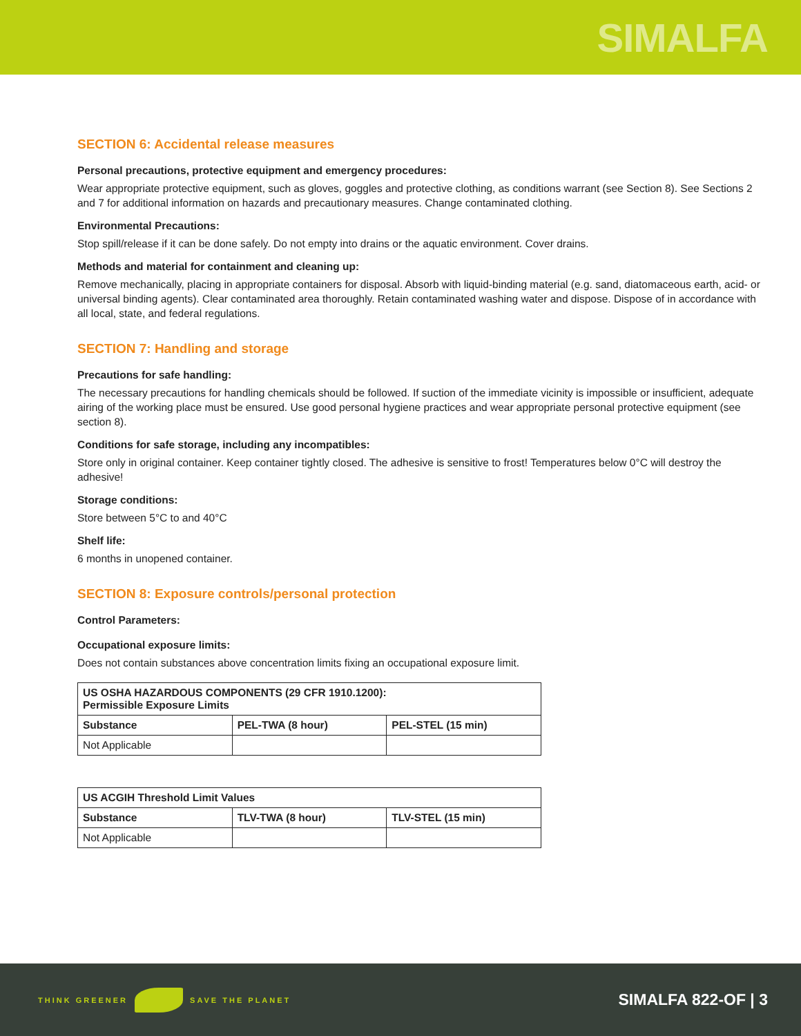SIMALFA
SECTION 6: Accidental release measures
Personal precautions, protective equipment and emergency procedures:
Wear appropriate protective equipment, such as gloves, goggles and protective clothing, as conditions warrant (see Section 8). See Sections 2 and 7 for additional information on hazards and precautionary measures. Change contaminated clothing.
Environmental Precautions:
Stop spill/release if it can be done safely. Do not empty into drains or the aquatic environment. Cover drains.
Methods and material for containment and cleaning up:
Remove mechanically, placing in appropriate containers for disposal. Absorb with liquid-binding material (e.g. sand, diatomaceous earth, acid- or universal binding agents). Clear contaminated area thoroughly. Retain contaminated washing water and dispose. Dispose of in accordance with all local, state, and federal regulations.
SECTION 7: Handling and storage
Precautions for safe handling:
The necessary precautions for handling chemicals should be followed. If suction of the immediate vicinity is impossible or insufficient, adequate airing of the working place must be ensured. Use good personal hygiene practices and wear appropriate personal protective equipment (see section 8).
Conditions for safe storage, including any incompatibles:
Store only in original container. Keep container tightly closed. The adhesive is sensitive to frost! Temperatures below 0°C will destroy the adhesive!
Storage conditions:
Store between 5°C to and 40°C
Shelf life:
6 months in unopened container.
SECTION 8: Exposure controls/personal protection
Control Parameters:
Occupational exposure limits:
Does not contain substances above concentration limits fixing an occupational exposure limit.
| US OSHA HAZARDOUS COMPONENTS (29 CFR 1910.1200): Permissible Exposure Limits | | |
| --- | --- | --- |
| Substance | PEL-TWA (8 hour) | PEL-STEL (15 min) |
| Not Applicable | | |
| US ACGIH Threshold Limit Values | | |
| --- | --- | --- |
| Substance | TLV-TWA (8 hour) | TLV-STEL (15 min) |
| Not Applicable | | |
THINK GREENER SAVE THE PLANET
SIMALFA 822-OF | 3